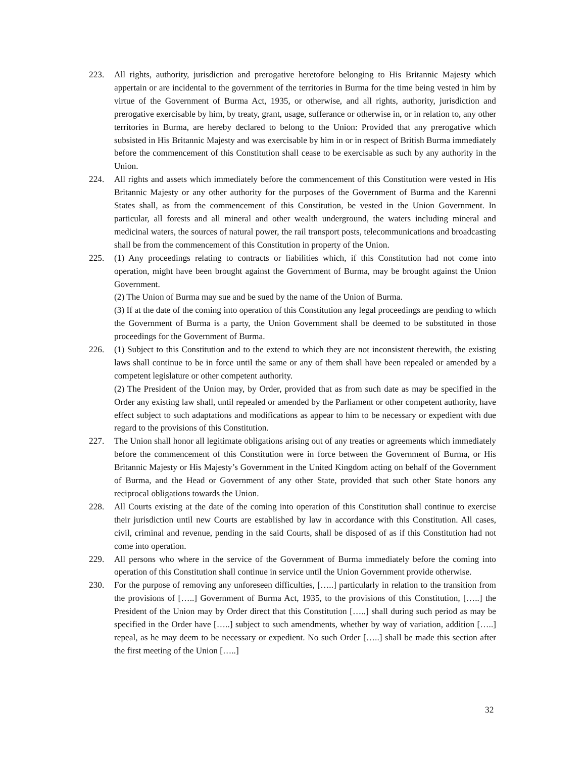223. All rights, authority, jurisdiction and prerogative heretofore belonging to His Britannic Majesty which appertain or are incidental to the government of the territories in Burma for the time being vested in him by virtue of the Government of Burma Act, 1935, or otherwise, and all rights, authority, jurisdiction and prerogative exercisable by him, by treaty, grant, usage, sufferance or otherwise in, or in relation to, any other territories in Burma, are hereby declared to belong to the Union: Provided that any prerogative which subsisted in His Britannic Majesty and was exercisable by him in or in respect of British Burma immediately before the commencement of this Constitution shall cease to be exercisable as such by any authority in the Union.
224. All rights and assets which immediately before the commencement of this Constitution were vested in His Britannic Majesty or any other authority for the purposes of the Government of Burma and the Karenni States shall, as from the commencement of this Constitution, be vested in the Union Government. In particular, all forests and all mineral and other wealth underground, the waters including mineral and medicinal waters, the sources of natural power, the rail transport posts, telecommunications and broadcasting shall be from the commencement of this Constitution in property of the Union.
225. (1) Any proceedings relating to contracts or liabilities which, if this Constitution had not come into operation, might have been brought against the Government of Burma, may be brought against the Union Government.
(2) The Union of Burma may sue and be sued by the name of the Union of Burma.
(3) If at the date of the coming into operation of this Constitution any legal proceedings are pending to which the Government of Burma is a party, the Union Government shall be deemed to be substituted in those proceedings for the Government of Burma.
226. (1) Subject to this Constitution and to the extend to which they are not inconsistent therewith, the existing laws shall continue to be in force until the same or any of them shall have been repealed or amended by a competent legislature or other competent authority.
(2) The President of the Union may, by Order, provided that as from such date as may be specified in the Order any existing law shall, until repealed or amended by the Parliament or other competent authority, have effect subject to such adaptations and modifications as appear to him to be necessary or expedient with due regard to the provisions of this Constitution.
227. The Union shall honor all legitimate obligations arising out of any treaties or agreements which immediately before the commencement of this Constitution were in force between the Government of Burma, or His Britannic Majesty or His Majesty’s Government in the United Kingdom acting on behalf of the Government of Burma, and the Head or Government of any other State, provided that such other State honors any reciprocal obligations towards the Union.
228. All Courts existing at the date of the coming into operation of this Constitution shall continue to exercise their jurisdiction until new Courts are established by law in accordance with this Constitution. All cases, civil, criminal and revenue, pending in the said Courts, shall be disposed of as if this Constitution had not come into operation.
229. All persons who where in the service of the Government of Burma immediately before the coming into operation of this Constitution shall continue in service until the Union Government provide otherwise.
230. For the purpose of removing any unforeseen difficulties, […..] particularly in relation to the transition from the provisions of […..] Government of Burma Act, 1935, to the provisions of this Constitution, […..] the President of the Union may by Order direct that this Constitution […..] shall during such period as may be specified in the Order have […..] subject to such amendments, whether by way of variation, addition […..] repeal, as he may deem to be necessary or expedient. No such Order […..] shall be made this section after the first meeting of the Union […..]
32